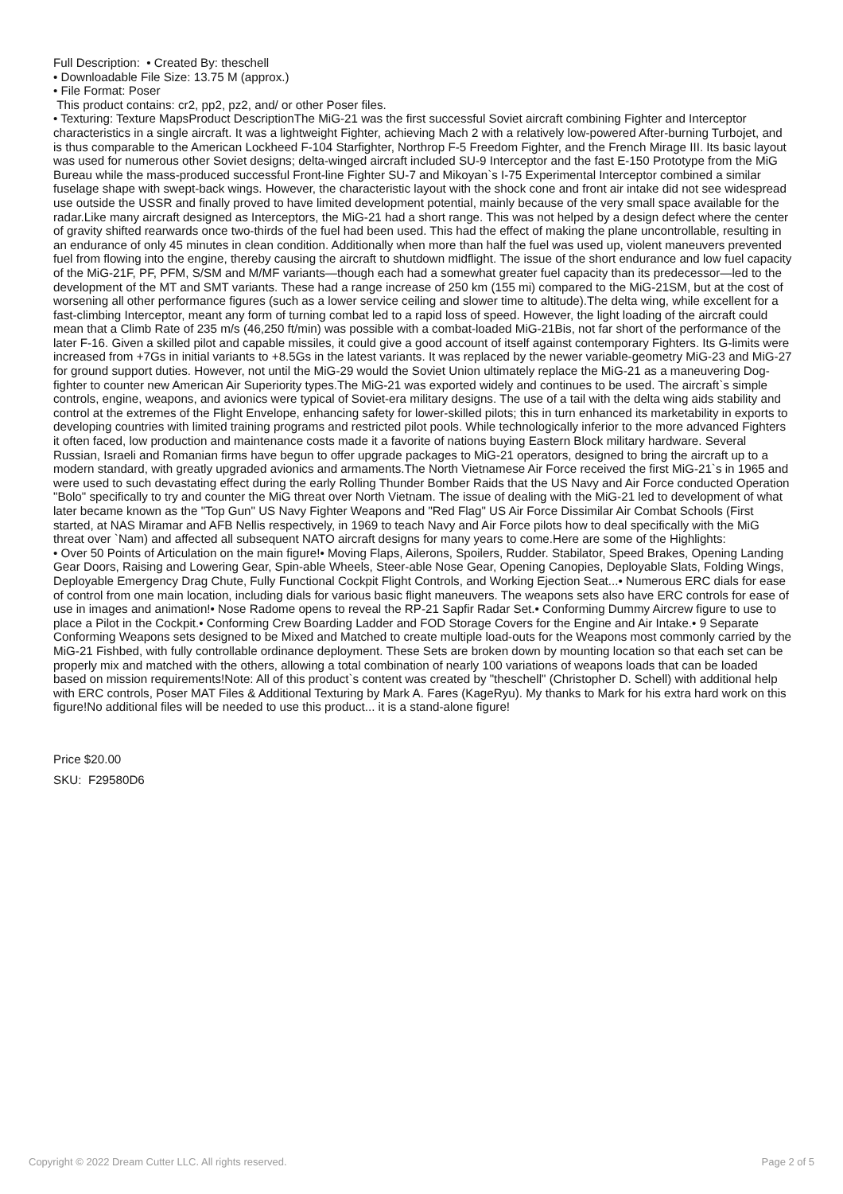Full Description: • Created By: theschell
• Downloadable File Size: 13.75 M (approx.)
• File Format: Poser
This product contains: cr2, pp2, pz2, and/ or other Poser files.
• Texturing: Texture MapsProduct DescriptionThe MiG-21 was the first successful Soviet aircraft combining Fighter and Interceptor characteristics in a single aircraft. It was a lightweight Fighter, achieving Mach 2 with a relatively low-powered After-burning Turbojet, and is thus comparable to the American Lockheed F-104 Starfighter, Northrop F-5 Freedom Fighter, and the French Mirage III. Its basic layout was used for numerous other Soviet designs; delta-winged aircraft included SU-9 Interceptor and the fast E-150 Prototype from the MiG Bureau while the mass-produced successful Front-line Fighter SU-7 and Mikoyan`s I-75 Experimental Interceptor combined a similar fuselage shape with swept-back wings. However, the characteristic layout with the shock cone and front air intake did not see widespread use outside the USSR and finally proved to have limited development potential, mainly because of the very small space available for the radar.Like many aircraft designed as Interceptors, the MiG-21 had a short range. This was not helped by a design defect where the center of gravity shifted rearwards once two-thirds of the fuel had been used. This had the effect of making the plane uncontrollable, resulting in an endurance of only 45 minutes in clean condition. Additionally when more than half the fuel was used up, violent maneuvers prevented fuel from flowing into the engine, thereby causing the aircraft to shutdown midflight. The issue of the short endurance and low fuel capacity of the MiG-21F, PF, PFM, S/SM and M/MF variants—though each had a somewhat greater fuel capacity than its predecessor—led to the development of the MT and SMT variants. These had a range increase of 250 km (155 mi) compared to the MiG-21SM, but at the cost of worsening all other performance figures (such as a lower service ceiling and slower time to altitude).The delta wing, while excellent for a fast-climbing Interceptor, meant any form of turning combat led to a rapid loss of speed. However, the light loading of the aircraft could mean that a Climb Rate of 235 m/s (46,250 ft/min) was possible with a combat-loaded MiG-21Bis, not far short of the performance of the later F-16. Given a skilled pilot and capable missiles, it could give a good account of itself against contemporary Fighters. Its G-limits were increased from +7Gs in initial variants to +8.5Gs in the latest variants. It was replaced by the newer variable-geometry MiG-23 and MiG-27 for ground support duties. However, not until the MiG-29 would the Soviet Union ultimately replace the MiG-21 as a maneuvering Dog-fighter to counter new American Air Superiority types.The MiG-21 was exported widely and continues to be used. The aircraft`s simple controls, engine, weapons, and avionics were typical of Soviet-era military designs. The use of a tail with the delta wing aids stability and control at the extremes of the Flight Envelope, enhancing safety for lower-skilled pilots; this in turn enhanced its marketability in exports to developing countries with limited training programs and restricted pilot pools. While technologically inferior to the more advanced Fighters it often faced, low production and maintenance costs made it a favorite of nations buying Eastern Block military hardware. Several Russian, Israeli and Romanian firms have begun to offer upgrade packages to MiG-21 operators, designed to bring the aircraft up to a modern standard, with greatly upgraded avionics and armaments.The North Vietnamese Air Force received the first MiG-21`s in 1965 and were used to such devastating effect during the early Rolling Thunder Bomber Raids that the US Navy and Air Force conducted Operation "Bolo" specifically to try and counter the MiG threat over North Vietnam. The issue of dealing with the MiG-21 led to development of what later became known as the "Top Gun" US Navy Fighter Weapons and "Red Flag" US Air Force Dissimilar Air Combat Schools (First started, at NAS Miramar and AFB Nellis respectively, in 1969 to teach Navy and Air Force pilots how to deal specifically with the MiG threat over `Nam) and affected all subsequent NATO aircraft designs for many years to come.Here are some of the Highlights:
• Over 50 Points of Articulation on the main figure!• Moving Flaps, Ailerons, Spoilers, Rudder. Stabilator, Speed Brakes, Opening Landing Gear Doors, Raising and Lowering Gear, Spin-able Wheels, Steer-able Nose Gear, Opening Canopies, Deployable Slats, Folding Wings, Deployable Emergency Drag Chute, Fully Functional Cockpit Flight Controls, and Working Ejection Seat...• Numerous ERC dials for ease of control from one main location, including dials for various basic flight maneuvers. The weapons sets also have ERC controls for ease of use in images and animation!• Nose Radome opens to reveal the RP-21 Sapfir Radar Set.• Conforming Dummy Aircrew figure to use to place a Pilot in the Cockpit.• Conforming Crew Boarding Ladder and FOD Storage Covers for the Engine and Air Intake.• 9 Separate Conforming Weapons sets designed to be Mixed and Matched to create multiple load-outs for the Weapons most commonly carried by the MiG-21 Fishbed, with fully controllable ordinance deployment. These Sets are broken down by mounting location so that each set can be properly mix and matched with the others, allowing a total combination of nearly 100 variations of weapons loads that can be loaded based on mission requirements!Note: All of this product`s content was created by "theschell" (Christopher D. Schell) with additional help with ERC controls, Poser MAT Files & Additional Texturing by Mark A. Fares (KageRyu). My thanks to Mark for his extra hard work on this figure!No additional files will be needed to use this product... it is a stand-alone figure!
Price $20.00
SKU: F29580D6
Copyright © 2022 Dream Cutter LLC. All rights reserved. Page 2 of 5